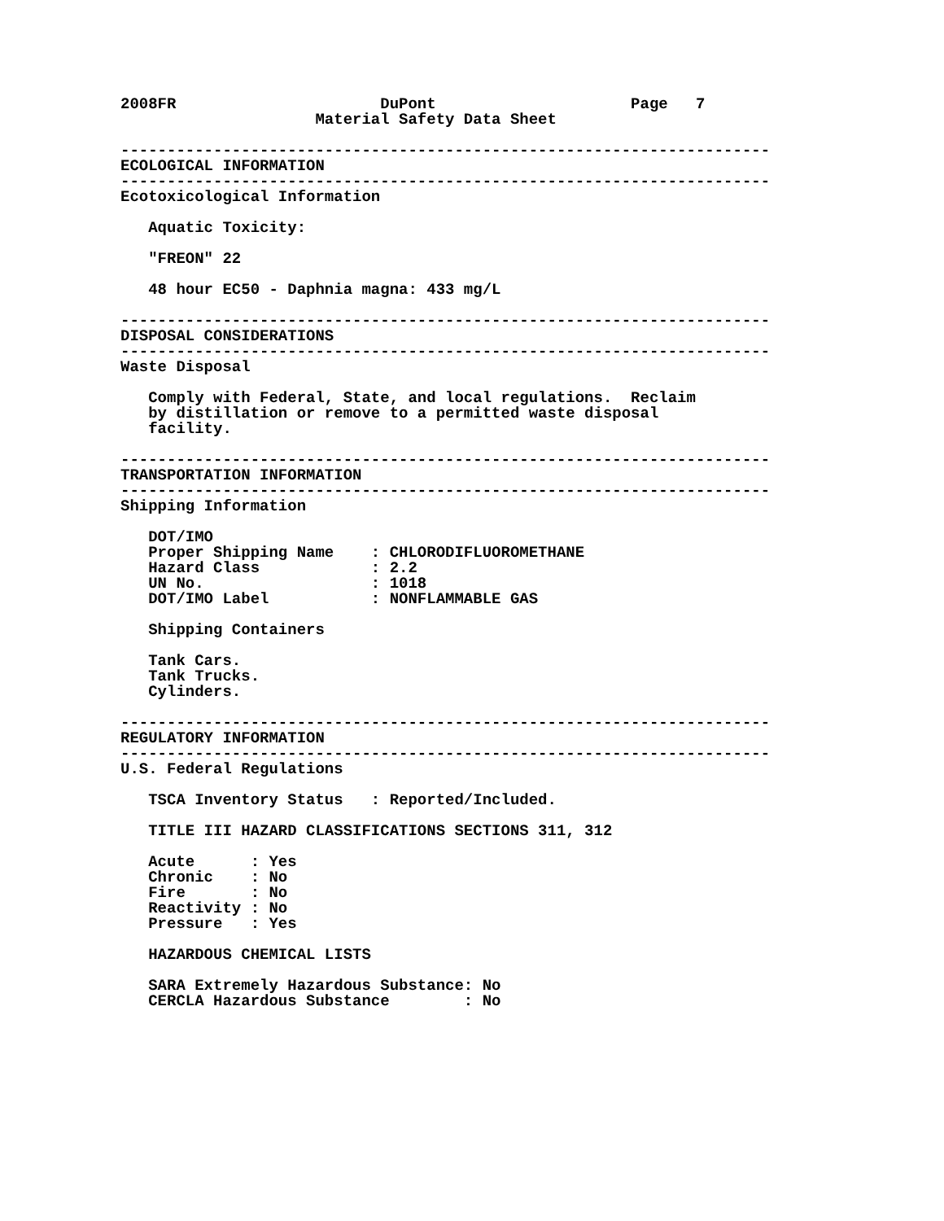2008FR                      DuPont                     Page   7
                     Material Safety Data Sheet

----------------------------------------------------------------------
ECOLOGICAL INFORMATION
----------------------------------------------------------------------
Ecotoxicological Information

   Aquatic Toxicity:

   "FREON" 22

   48 hour EC50 - Daphnia magna: 433 mg/L

----------------------------------------------------------------------
DISPOSAL CONSIDERATIONS
----------------------------------------------------------------------
Waste Disposal

   Comply with Federal, State, and local regulations.  Reclaim
   by distillation or remove to a permitted waste disposal
   facility.

----------------------------------------------------------------------
TRANSPORTATION INFORMATION
----------------------------------------------------------------------
Shipping Information

   DOT/IMO
   Proper Shipping Name    : CHLORODIFLUOROMETHANE
   Hazard Class            : 2.2
   UN No.                  : 1018
   DOT/IMO Label           : NONFLAMMABLE GAS

   Shipping Containers

   Tank Cars.
   Tank Trucks.
   Cylinders.

----------------------------------------------------------------------
REGULATORY INFORMATION
----------------------------------------------------------------------
U.S. Federal Regulations

   TSCA Inventory Status   : Reported/Included.

   TITLE III HAZARD CLASSIFICATIONS SECTIONS 311, 312

   Acute      : Yes
   Chronic    : No
   Fire       : No
   Reactivity : No
   Pressure   : Yes

   HAZARDOUS CHEMICAL LISTS

   SARA Extremely Hazardous Substance: No
   CERCLA Hazardous Substance        : No